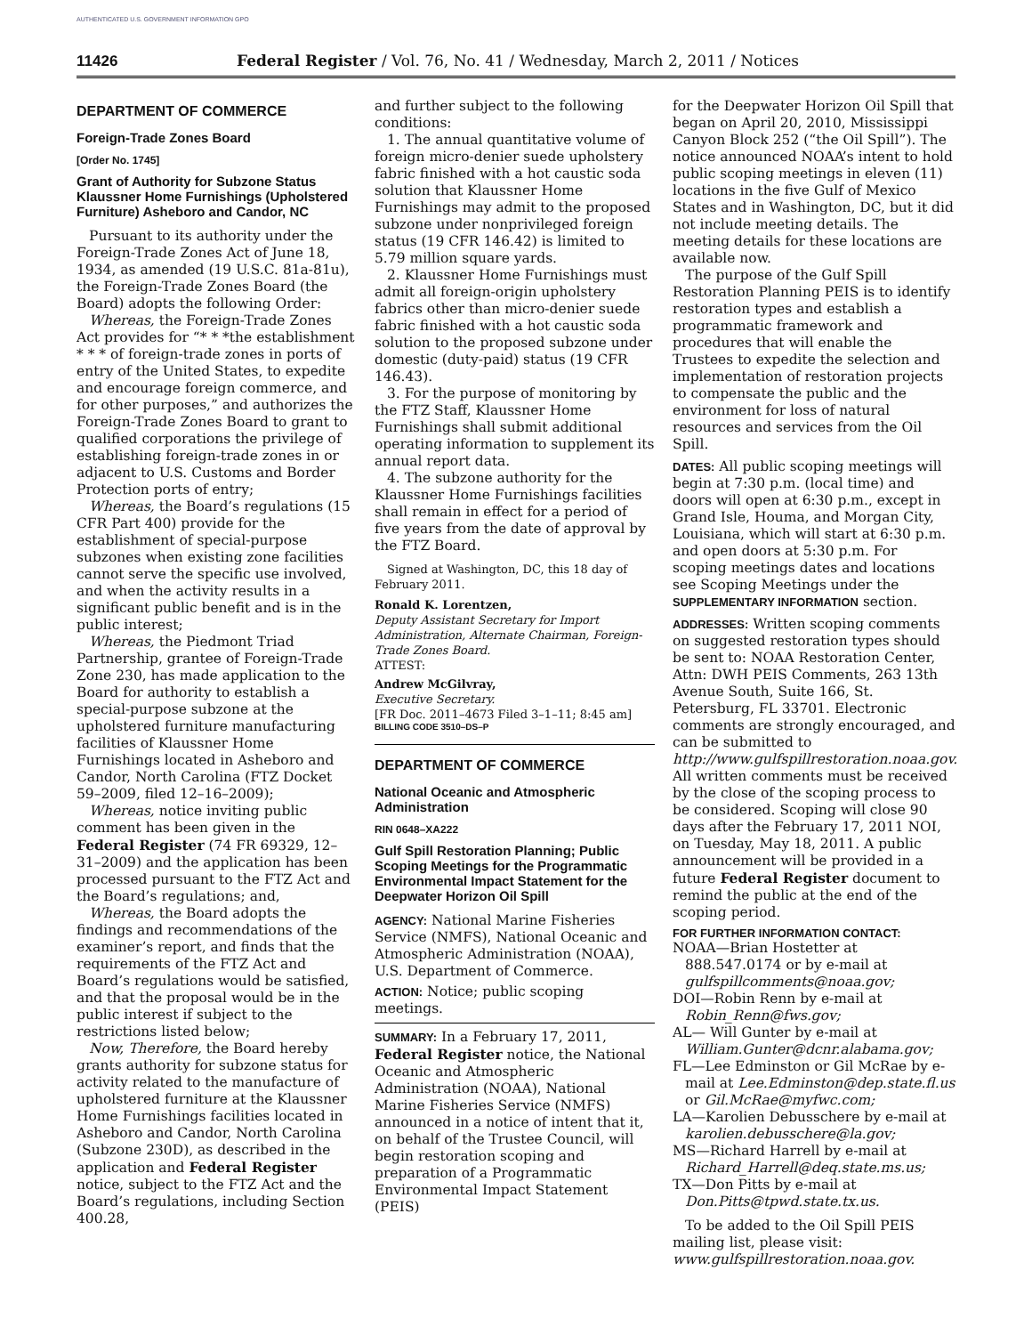AUTHENTICATED U.S. GOVERNMENT INFORMATION GPO
11426 Federal Register / Vol. 76, No. 41 / Wednesday, March 2, 2011 / Notices
DEPARTMENT OF COMMERCE
Foreign-Trade Zones Board
[Order No. 1745]
Grant of Authority for Subzone Status Klaussner Home Furnishings (Upholstered Furniture) Asheboro and Candor, NC
Pursuant to its authority under the Foreign-Trade Zones Act of June 18, 1934, as amended (19 U.S.C. 81a-81u), the Foreign-Trade Zones Board (the Board) adopts the following Order:
Whereas, the Foreign-Trade Zones Act provides for “* * *the establishment * * * of foreign-trade zones in ports of entry of the United States, to expedite and encourage foreign commerce, and for other purposes,” and authorizes the Foreign-Trade Zones Board to grant to qualified corporations the privilege of establishing foreign-trade zones in or adjacent to U.S. Customs and Border Protection ports of entry;
Whereas, the Board’s regulations (15 CFR Part 400) provide for the establishment of special-purpose subzones when existing zone facilities cannot serve the specific use involved, and when the activity results in a significant public benefit and is in the public interest;
Whereas, the Piedmont Triad Partnership, grantee of Foreign-Trade Zone 230, has made application to the Board for authority to establish a special-purpose subzone at the upholstered furniture manufacturing facilities of Klaussner Home Furnishings located in Asheboro and Candor, North Carolina (FTZ Docket 59–2009, filed 12–16–2009);
Whereas, notice inviting public comment has been given in the Federal Register (74 FR 69329, 12–31–2009) and the application has been processed pursuant to the FTZ Act and the Board’s regulations; and,
Whereas, the Board adopts the findings and recommendations of the examiner’s report, and finds that the requirements of the FTZ Act and Board’s regulations would be satisfied, and that the proposal would be in the public interest if subject to the restrictions listed below;
Now, Therefore, the Board hereby grants authority for subzone status for activity related to the manufacture of upholstered furniture at the Klaussner Home Furnishings facilities located in Asheboro and Candor, North Carolina (Subzone 230D), as described in the application and Federal Register notice, subject to the FTZ Act and the Board’s regulations, including Section 400.28,
and further subject to the following conditions:
1. The annual quantitative volume of foreign micro-denier suede upholstery fabric finished with a hot caustic soda solution that Klaussner Home Furnishings may admit to the proposed subzone under nonprivileged foreign status (19 CFR 146.42) is limited to 5.79 million square yards.
2. Klaussner Home Furnishings must admit all foreign-origin upholstery fabrics other than micro-denier suede fabric finished with a hot caustic soda solution to the proposed subzone under domestic (duty-paid) status (19 CFR 146.43).
3. For the purpose of monitoring by the FTZ Staff, Klaussner Home Furnishings shall submit additional operating information to supplement its annual report data.
4. The subzone authority for the Klaussner Home Furnishings facilities shall remain in effect for a period of five years from the date of approval by the FTZ Board.
Signed at Washington, DC, this 18 day of February 2011.
Ronald K. Lorentzen,
Deputy Assistant Secretary for Import Administration, Alternate Chairman, Foreign-Trade Zones Board.
ATTEST:
Andrew McGilvray,
Executive Secretary.
[FR Doc. 2011–4673 Filed 3–1–11; 8:45 am]
BILLING CODE 3510–DS–P
DEPARTMENT OF COMMERCE
National Oceanic and Atmospheric Administration
RIN 0648–XA222
Gulf Spill Restoration Planning; Public Scoping Meetings for the Programmatic Environmental Impact Statement for the Deepwater Horizon Oil Spill
AGENCY: National Marine Fisheries Service (NMFS), National Oceanic and Atmospheric Administration (NOAA), U.S. Department of Commerce.
ACTION: Notice; public scoping meetings.
SUMMARY: In a February 17, 2011, Federal Register notice, the National Oceanic and Atmospheric Administration (NOAA), National Marine Fisheries Service (NMFS) announced in a notice of intent that it, on behalf of the Trustee Council, will begin restoration scoping and preparation of a Programmatic Environmental Impact Statement (PEIS)
for the Deepwater Horizon Oil Spill that began on April 20, 2010, Mississippi Canyon Block 252 (“the Oil Spill”). The notice announced NOAA’s intent to hold public scoping meetings in eleven (11) locations in the five Gulf of Mexico States and in Washington, DC, but it did not include meeting details. The meeting details for these locations are available now.
The purpose of the Gulf Spill Restoration Planning PEIS is to identify restoration types and establish a programmatic framework and procedures that will enable the Trustees to expedite the selection and implementation of restoration projects to compensate the public and the environment for loss of natural resources and services from the Oil Spill.
DATES: All public scoping meetings will begin at 7:30 p.m. (local time) and doors will open at 6:30 p.m., except in Grand Isle, Houma, and Morgan City, Louisiana, which will start at 6:30 p.m. and open doors at 5:30 p.m. For scoping meetings dates and locations see Scoping Meetings under the SUPPLEMENTARY INFORMATION section.
ADDRESSES: Written scoping comments on suggested restoration types should be sent to: NOAA Restoration Center, Attn: DWH PEIS Comments, 263 13th Avenue South, Suite 166, St. Petersburg, FL 33701. Electronic comments are strongly encouraged, and can be submitted to http://www.gulfspillrestoration.noaa.gov. All written comments must be received by the close of the scoping process to be considered. Scoping will close 90 days after the February 17, 2011 NOI, on Tuesday, May 18, 2011. A public announcement will be provided in a future Federal Register document to remind the public at the end of the scoping period.
FOR FURTHER INFORMATION CONTACT:
NOAA—Brian Hostetter at 888.547.0174 or by e-mail at gulfspillcomments@noaa.gov;
DOI—Robin Renn by e-mail at Robin_Renn@fws.gov;
AL— Will Gunter by e-mail at William.Gunter@dcnr.alabama.gov;
FL—Lee Edminston or Gil McRae by e-mail at Lee.Edminston@dep.state.fl.us or Gil.McRae@myfwc.com;
LA—Karolien Debusschere by e-mail at karolien.debusschere@la.gov;
MS—Richard Harrell by e-mail at Richard_Harrell@deq.state.ms.us;
TX—Don Pitts by e-mail at Don.Pitts@tpwd.state.tx.us.
To be added to the Oil Spill PEIS mailing list, please visit: www.gulfspillrestoration.noaa.gov.